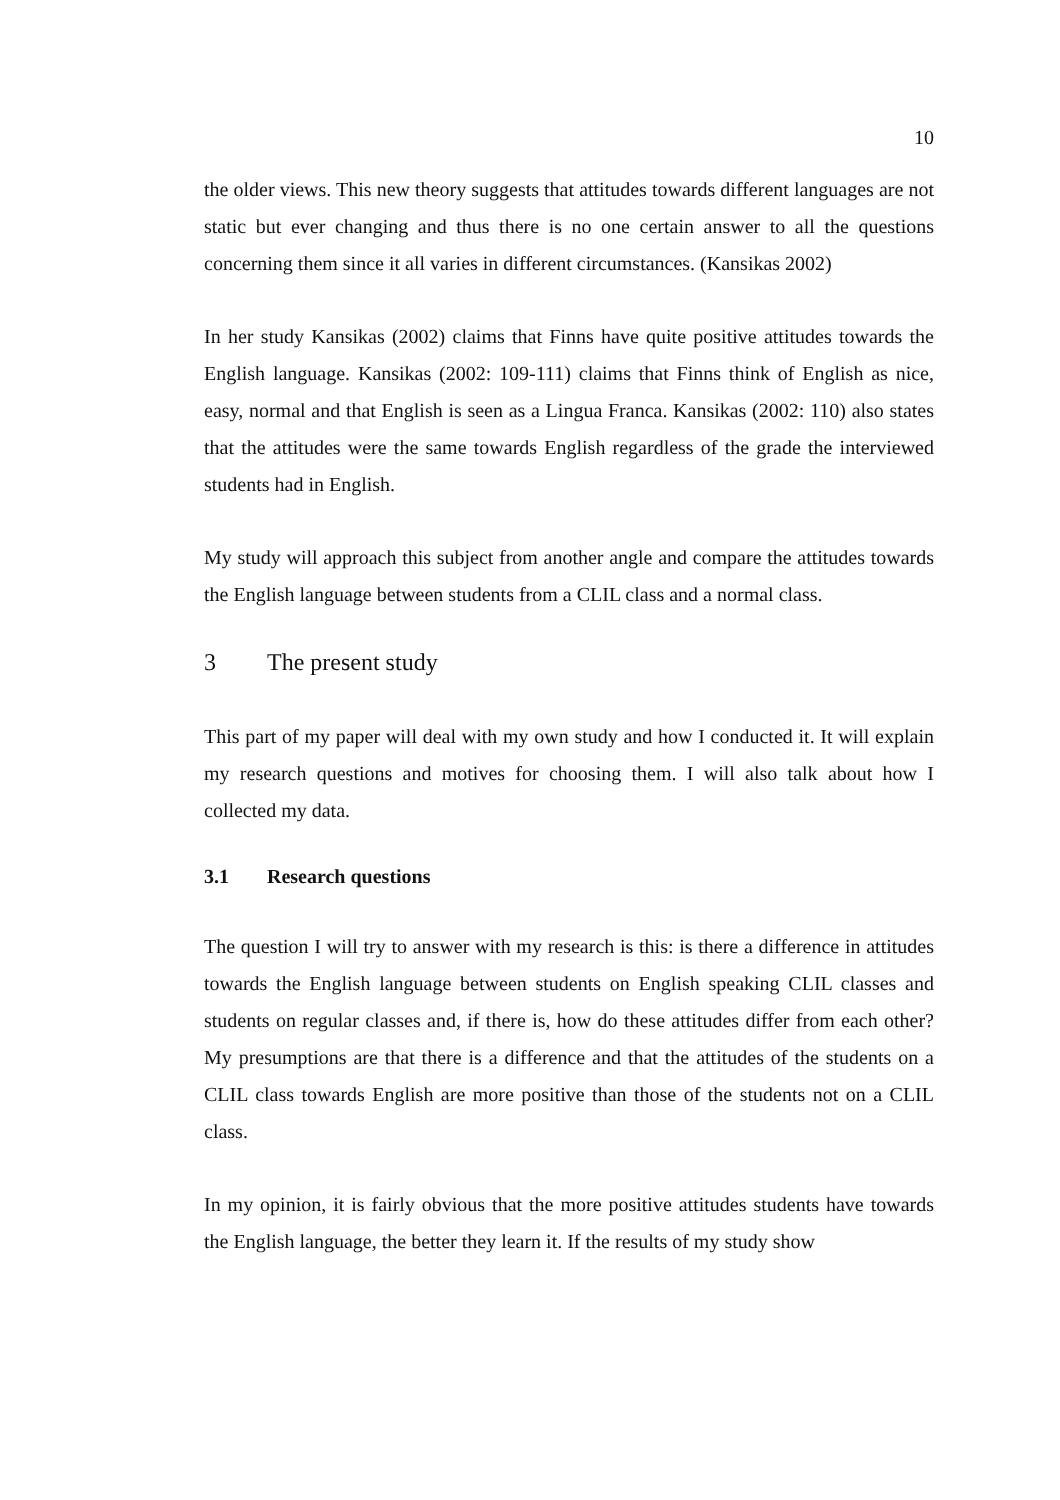10
the older views. This new theory suggests that attitudes towards different languages are not static but ever changing and thus there is no one certain answer to all the questions concerning them since it all varies in different circumstances. (Kansikas 2002)
In her study Kansikas (2002) claims that Finns have quite positive attitudes towards the English language. Kansikas (2002: 109-111) claims that Finns think of English as nice, easy, normal and that English is seen as a Lingua Franca. Kansikas (2002: 110) also states that the attitudes were the same towards English regardless of the grade the interviewed students had in English.
My study will approach this subject from another angle and compare the attitudes towards the English language between students from a CLIL class and a normal class.
3 The present study
This part of my paper will deal with my own study and how I conducted it. It will explain my research questions and motives for choosing them. I will also talk about how I collected my data.
3.1 Research questions
The question I will try to answer with my research is this: is there a difference in attitudes towards the English language between students on English speaking CLIL classes and students on regular classes and, if there is, how do these attitudes differ from each other? My presumptions are that there is a difference and that the attitudes of the students on a CLIL class towards English are more positive than those of the students not on a CLIL class.
In my opinion, it is fairly obvious that the more positive attitudes students have towards the English language, the better they learn it. If the results of my study show